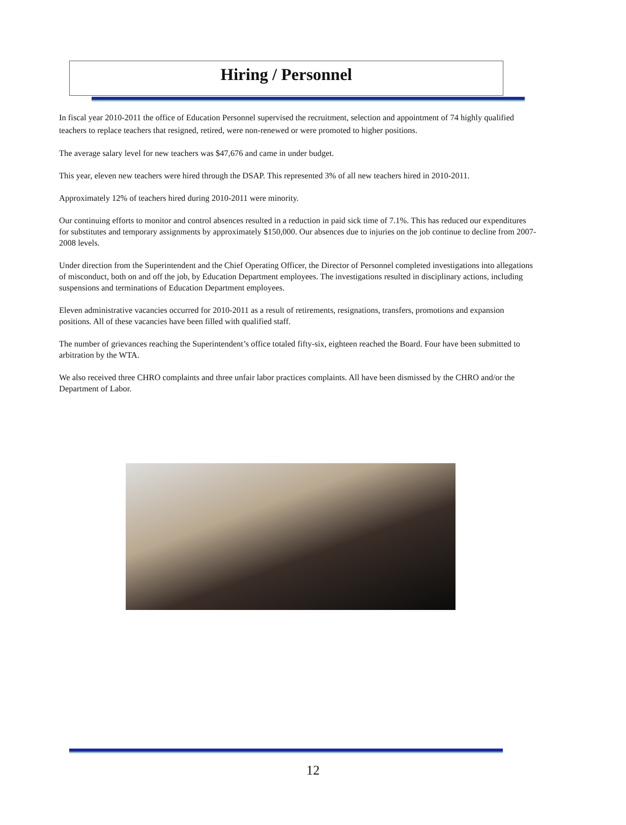Hiring / Personnel
In fiscal year 2010-2011 the office of Education Personnel supervised the recruitment, selection and appointment of 74 highly qualified teachers to replace teachers that resigned, retired, were non-renewed or were promoted to higher positions.
The average salary level for new teachers was $47,676 and came in under budget.
This year, eleven new teachers were hired through the DSAP. This represented 3% of all new teachers hired in 2010-2011.
Approximately 12% of teachers hired during 2010-2011 were minority.
Our continuing efforts to monitor and control absences resulted in a reduction in paid sick time of 7.1%. This has reduced our expenditures for substitutes and temporary assignments by approximately $150,000. Our absences due to injuries on the job continue to decline from 2007-2008 levels.
Under direction from the Superintendent and the Chief Operating Officer, the Director of Personnel completed investigations into allegations of misconduct, both on and off the job, by Education Department employees. The investigations resulted in disciplinary actions, including suspensions and terminations of Education Department employees.
Eleven administrative vacancies occurred for 2010-2011 as a result of retirements, resignations, transfers, promotions and expansion positions. All of these vacancies have been filled with qualified staff.
The number of grievances reaching the Superintendent’s office totaled fifty-six, eighteen reached the Board. Four have been submitted to arbitration by the WTA.
We also received three CHRO complaints and three unfair labor practices complaints. All have been dismissed by the CHRO and/or the Department of Labor.
12